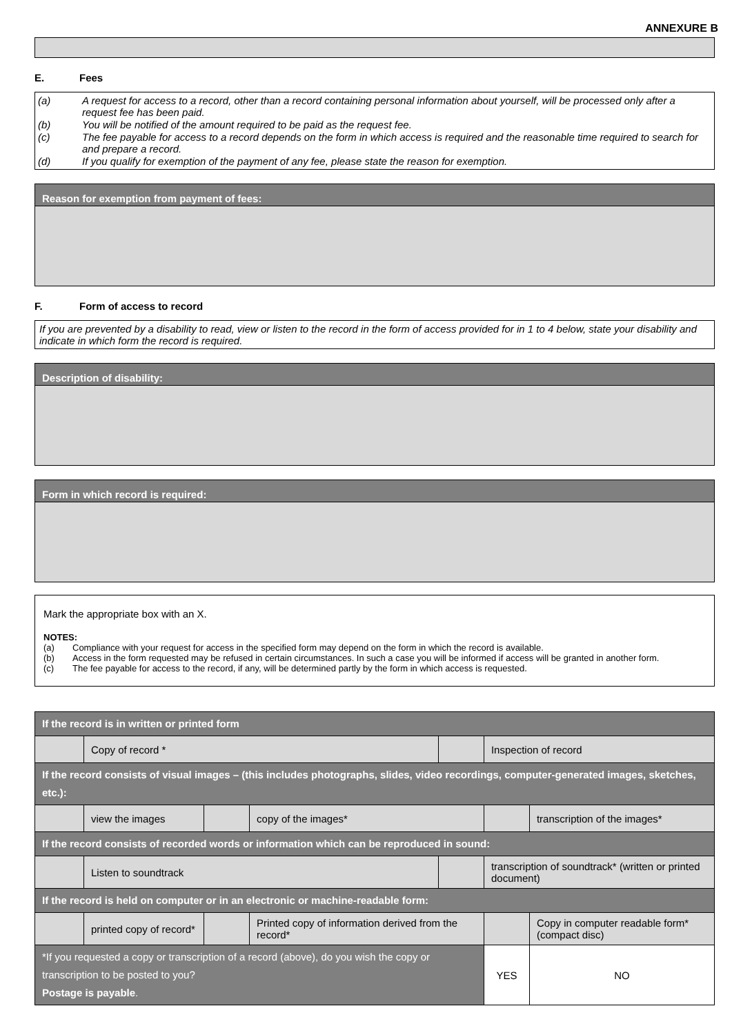ANNEXURE B
E. Fees
(a) A request for access to a record, other than a record containing personal information about yourself, will be processed only after a request fee has been paid.
(b) You will be notified of the amount required to be paid as the request fee.
(c) The fee payable for access to a record depends on the form in which access is required and the reasonable time required to search for and prepare a record.
(d) If you qualify for exemption of the payment of any fee, please state the reason for exemption.
Reason for exemption from payment of fees:
F. Form of access to record
If you are prevented by a disability to read, view or listen to the record in the form of access provided for in 1 to 4 below, state your disability and indicate in which form the record is required.
Description of disability:
Form in which record is required:
Mark the appropriate box with an X.
NOTES:
(a) Compliance with your request for access in the specified form may depend on the form in which the record is available.
(b) Access in the form requested may be refused in certain circumstances. In such a case you will be informed if access will be granted in another form.
(c) The fee payable for access to the record, if any, will be determined partly by the form in which access is requested.
| If the record is in written or printed form | | | | | | | |
| | Copy of record * | | | | Inspection of record | | |
| If the record consists of visual images – (this includes photographs, slides, video recordings, computer-generated images, sketches, etc.): | | | | | | | |
| | view the images | | copy of the images* | | | transcription of the images* | |
| If the record consists of recorded words or information which can be reproduced in sound: | | | | | | | |
| | Listen to soundtrack | | | | transcription of soundtrack* (written or printed document) | | |
| If the record is held on computer or in an electronic or machine-readable form: | | | | | | | |
| | printed copy of record* | | Printed copy of information derived from the record* | | | Copy in computer readable form* (compact disc) | |
| *If you requested a copy or transcription of a record (above), do you wish the copy or transcription to be posted to you? Postage is payable . | | | | | YES | | NO |